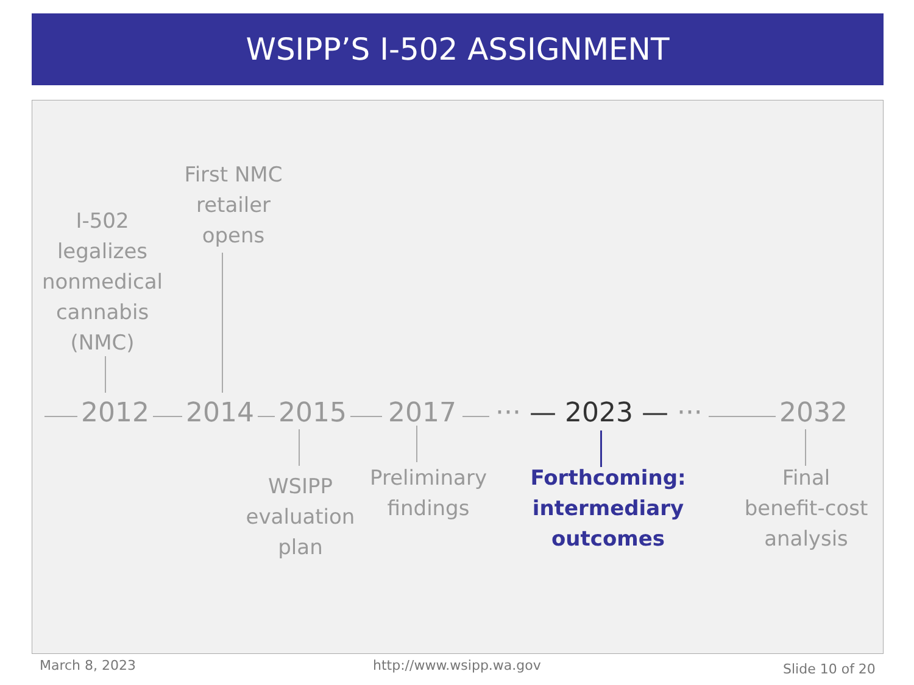WSIPP’S I-502 ASSIGNMENT
I-502
legalizes
nonmedical
cannabis
(NMC)
First NMC
retailer
opens
2012 2014 2015 2017 ··· — 2023 — ··· 2032
WSIPP
evaluation
plan
Preliminary
findings
Forthcoming:
intermediary
outcomes
Final
benefit-cost
analysis
March 8, 2023 http://www.wsipp.wa.gov Slide 10 of 20